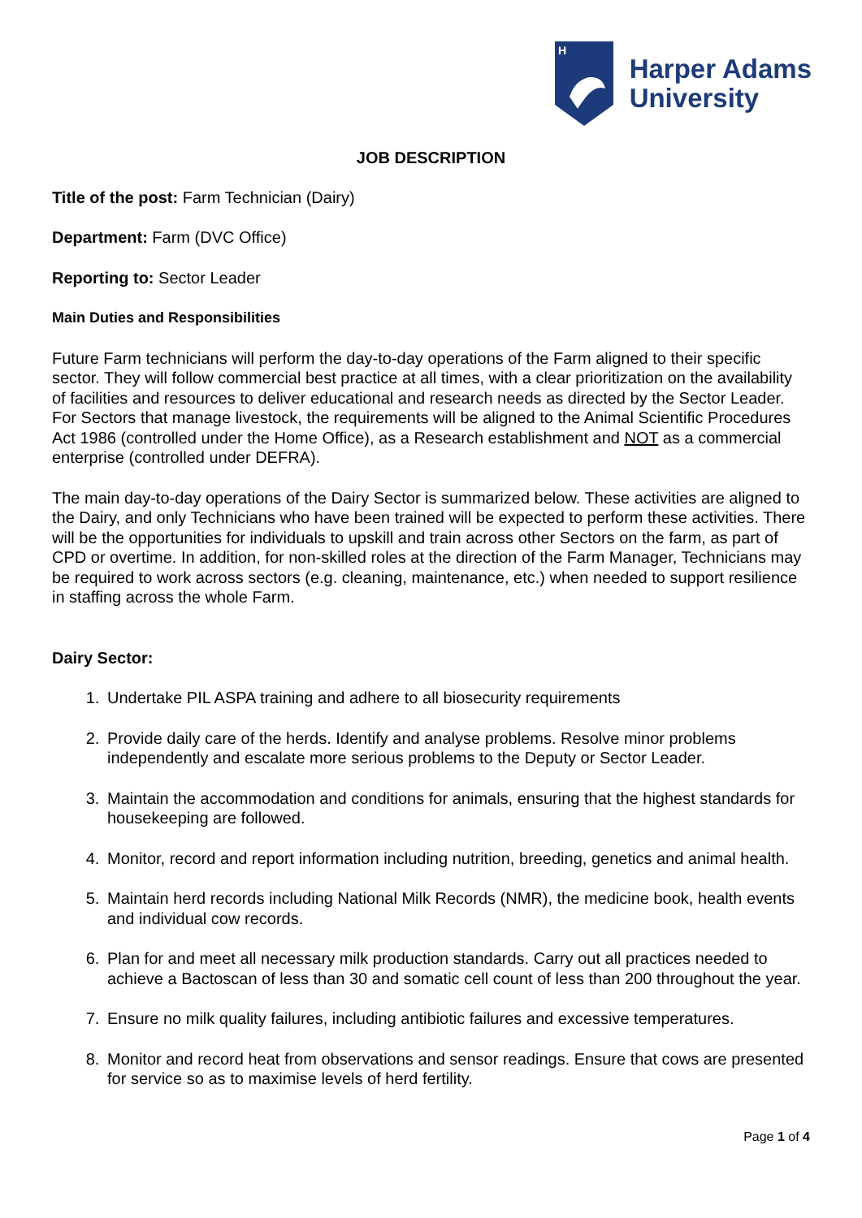H
Harper Adams
University
JOB DESCRIPTION
Title of the post: Farm Technician (Dairy)
Department: Farm (DVC Office)
Reporting to: Sector Leader
Main Duties and Responsibilities
Future Farm technicians will perform the day-to-day operations of the Farm aligned to their specific sector. They will follow commercial best practice at all times, with a clear prioritization on the availability of facilities and resources to deliver educational and research needs as directed by the Sector Leader. For Sectors that manage livestock, the requirements will be aligned to the Animal Scientific Procedures Act 1986 (controlled under the Home Office), as a Research establishment and NOT as a commercial enterprise (controlled under DEFRA).
The main day-to-day operations of the Dairy Sector is summarized below. These activities are aligned to the Dairy, and only Technicians who have been trained will be expected to perform these activities. There will be the opportunities for individuals to upskill and train across other Sectors on the farm, as part of CPD or overtime. In addition, for non-skilled roles at the direction of the Farm Manager, Technicians may be required to work across sectors (e.g. cleaning, maintenance, etc.) when needed to support resilience in staffing across the whole Farm.
Dairy Sector:
1. Undertake PIL ASPA training and adhere to all biosecurity requirements
2. Provide daily care of the herds. Identify and analyse problems. Resolve minor problems independently and escalate more serious problems to the Deputy or Sector Leader.
3. Maintain the accommodation and conditions for animals, ensuring that the highest standards for housekeeping are followed.
4. Monitor, record and report information including nutrition, breeding, genetics and animal health.
5. Maintain herd records including National Milk Records (NMR), the medicine book, health events and individual cow records.
6. Plan for and meet all necessary milk production standards. Carry out all practices needed to achieve a Bactoscan of less than 30 and somatic cell count of less than 200 throughout the year.
7. Ensure no milk quality failures, including antibiotic failures and excessive temperatures.
8. Monitor and record heat from observations and sensor readings. Ensure that cows are presented for service so as to maximise levels of herd fertility.
Page 1 of 4